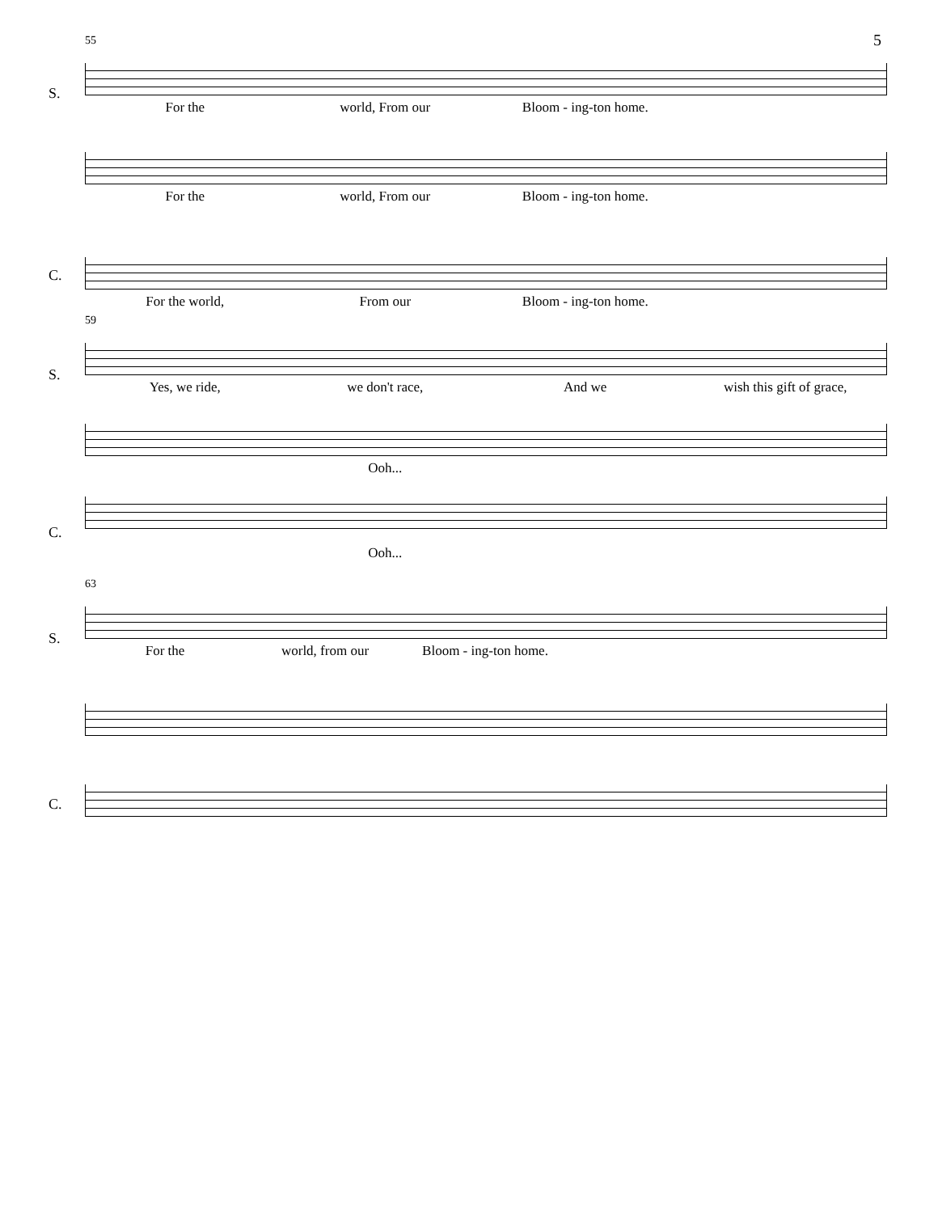5
55
S.
For the world, From our Bloom - ing-ton home.
C.
For the world, From our Bloom - ing-ton home.
For the world, From our Bloom - ing-ton home.
59
S.
Yes, we ride, we don't race, And we wish this gift of grace,
C.
Ooh...
Ooh...
63
S.
For the world, from our Bloom - ing-ton home.
C.